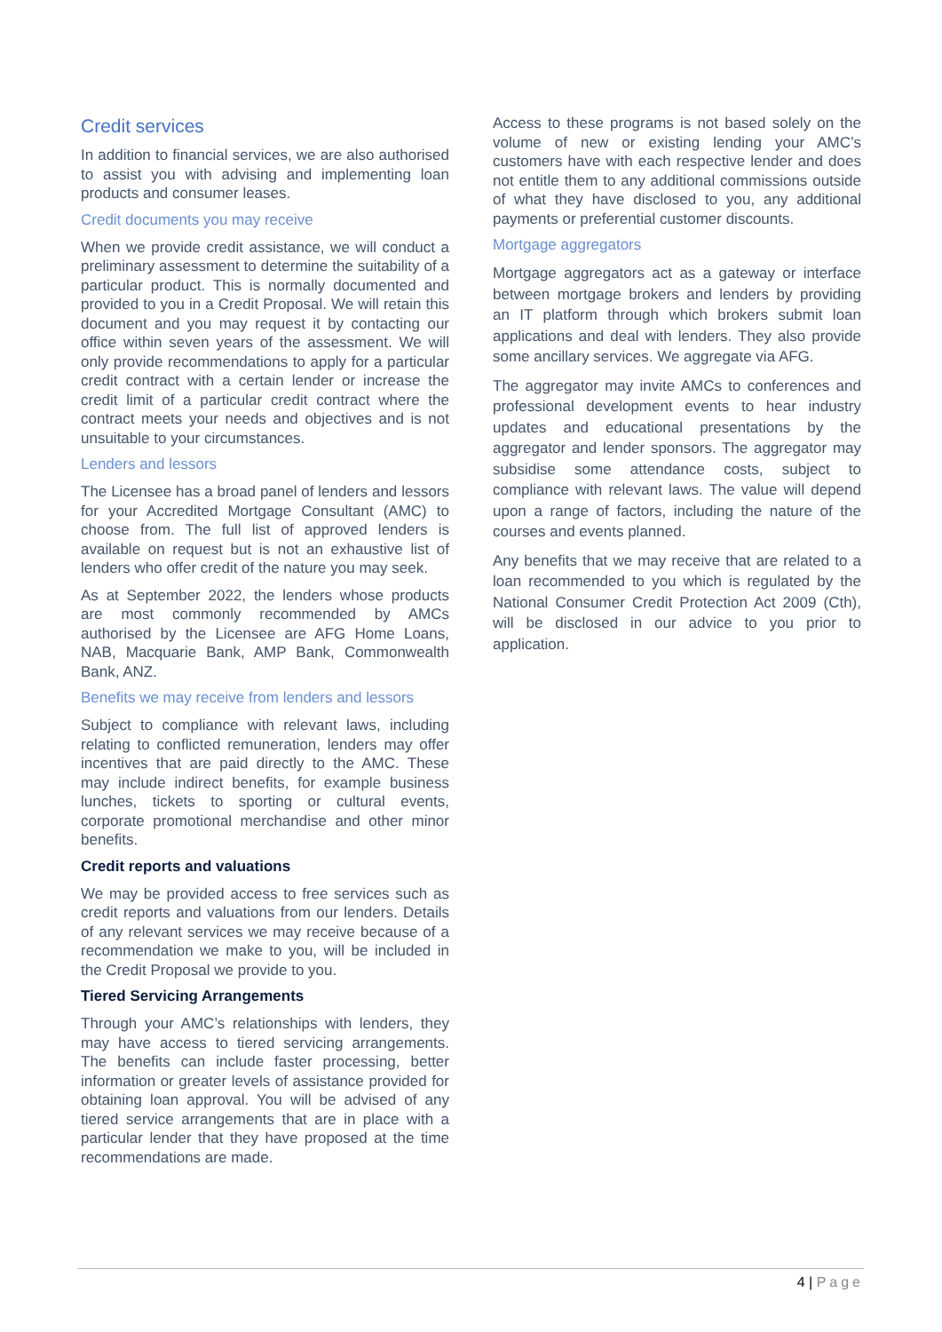Credit services
In addition to financial services, we are also authorised to assist you with advising and implementing loan products and consumer leases.
Credit documents you may receive
When we provide credit assistance, we will conduct a preliminary assessment to determine the suitability of a particular product. This is normally documented and provided to you in a Credit Proposal. We will retain this document and you may request it by contacting our office within seven years of the assessment. We will only provide recommendations to apply for a particular credit contract with a certain lender or increase the credit limit of a particular credit contract where the contract meets your needs and objectives and is not unsuitable to your circumstances.
Lenders and lessors
The Licensee has a broad panel of lenders and lessors for your Accredited Mortgage Consultant (AMC) to choose from. The full list of approved lenders is available on request but is not an exhaustive list of lenders who offer credit of the nature you may seek.
As at September 2022, the lenders whose products are most commonly recommended by AMCs authorised by the Licensee are AFG Home Loans, NAB, Macquarie Bank, AMP Bank, Commonwealth Bank, ANZ.
Benefits we may receive from lenders and lessors
Subject to compliance with relevant laws, including relating to conflicted remuneration, lenders may offer incentives that are paid directly to the AMC. These may include indirect benefits, for example business lunches, tickets to sporting or cultural events, corporate promotional merchandise and other minor benefits.
Credit reports and valuations
We may be provided access to free services such as credit reports and valuations from our lenders. Details of any relevant services we may receive because of a recommendation we make to you, will be included in the Credit Proposal we provide to you.
Tiered Servicing Arrangements
Through your AMC’s relationships with lenders, they may have access to tiered servicing arrangements. The benefits can include faster processing, better information or greater levels of assistance provided for obtaining loan approval. You will be advised of any tiered service arrangements that are in place with a particular lender that they have proposed at the time recommendations are made.
Access to these programs is not based solely on the volume of new or existing lending your AMC’s customers have with each respective lender and does not entitle them to any additional commissions outside of what they have disclosed to you, any additional payments or preferential customer discounts.
Mortgage aggregators
Mortgage aggregators act as a gateway or interface between mortgage brokers and lenders by providing an IT platform through which brokers submit loan applications and deal with lenders. They also provide some ancillary services. We aggregate via AFG.
The aggregator may invite AMCs to conferences and professional development events to hear industry updates and educational presentations by the aggregator and lender sponsors. The aggregator may subsidise some attendance costs, subject to compliance with relevant laws. The value will depend upon a range of factors, including the nature of the courses and events planned.
Any benefits that we may receive that are related to a loan recommended to you which is regulated by the National Consumer Credit Protection Act 2009 (Cth), will be disclosed in our advice to you prior to application.
4 | Page